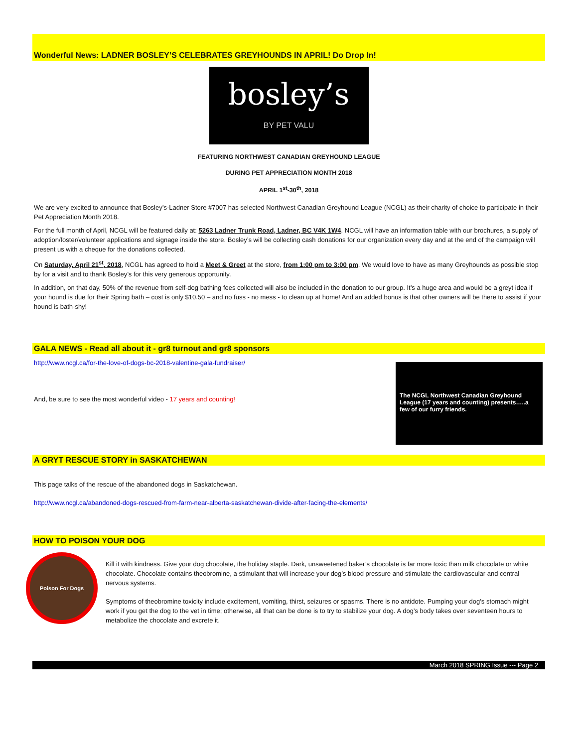Wonderful News: LADNER BOSLEY’S CELEBRATES GREYHOUNDS IN APRIL! Do Drop In!
bosley’s
BY PET VALU
FEATURING NORTHWEST CANADIAN GREYHOUND LEAGUE
DURING PET APPRECIATION MONTH 2018
APRIL 1<sup>st</sup>-30<sup>th</sup>, 2018
We are very excited to announce that Bosley’s-Ladner Store #7007 has selected Northwest Canadian Greyhound League (NCGL) as their charity of choice to participate in their Pet Appreciation Month 2018.
For the full month of April, NCGL will be featured daily at: 5263 Ladner Trunk Road, Ladner, BC V4K 1W4. NCGL will have an information table with our brochures, a supply of adoption/foster/volunteer applications and signage inside the store. Bosley’s will be collecting cash donations for our organization every day and at the end of the campaign will present us with a cheque for the donations collected.
On Saturday, April 21<sup>st</sup>, 2018, NCGL has agreed to hold a Meet & Greet at the store, from 1:00 pm to 3:00 pm. We would love to have as many Greyhounds as possible stop by for a visit and to thank Bosley’s for this very generous opportunity.
In addition, on that day, 50% of the revenue from self-dog bathing fees collected will also be included in the donation to our group. It’s a huge area and would be a greyt idea if your hound is due for their Spring bath – cost is only $10.50 – and no fuss - no mess - to clean up at home! And an added bonus is that other owners will be there to assist if your hound is bath-shy!
GALA NEWS - Read all about it - gr8 turnout and gr8 sponsors
http://www.ncgl.ca/for-the-love-of-dogs-bc-2018-valentine-gala-fundraiser/
And, be sure to see the most wonderful video - 17 years and counting!
The NCGL Northwest Canadian Greyhound League (17 years and counting) presents…..a few of our furry friends.
A GRYT RESCUE STORY in SASKATCHEWAN
This page talks of the rescue of the abandoned dogs in Saskatchewan.
http://www.ncgl.ca/abandoned-dogs-rescued-from-farm-near-alberta-saskatchewan-divide-after-facing-the-elements/
HOW TO POISON YOUR DOG
Poison For Dogs
Kill it with kindness. Give your dog chocolate, the holiday staple. Dark, unsweetened baker’s chocolate is far more toxic than milk chocolate or white chocolate. Chocolate contains theobromine, a stimulant that will increase your dog’s blood pressure and stimulate the cardiovascular and central nervous systems.
Symptoms of theobromine toxicity include excitement, vomiting, thirst, seizures or spasms. There is no antidote. Pumping your dog’s stomach might work if you get the dog to the vet in time; otherwise, all that can be done is to try to stabilize your dog. A dog’s body takes over seventeen hours to metabolize the chocolate and excrete it.
March 2018 SPRING Issue --- Page 2